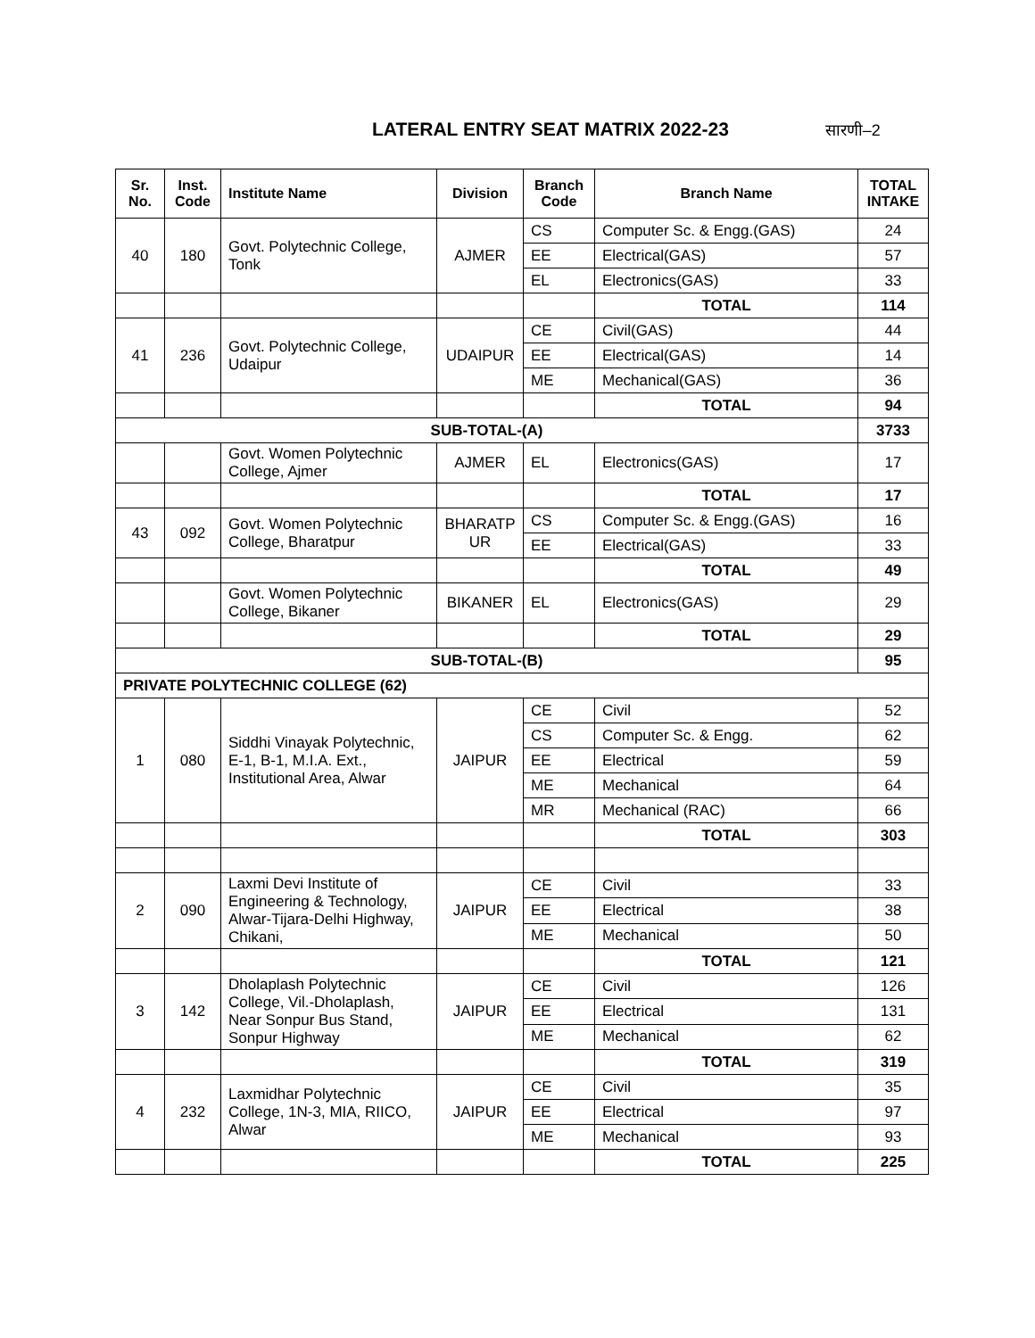LATERAL ENTRY SEAT MATRIX 2022-23
सारणी–2
| Sr. No. | Inst. Code | Institute Name | Division | Branch Code | Branch Name | TOTAL INTAKE |
| --- | --- | --- | --- | --- | --- | --- |
| 40 | 180 | Govt. Polytechnic College, Tonk | AJMER | CS | Computer Sc. & Engg.(GAS) | 24 |
| | | | | EE | Electrical(GAS) | 57 |
| | | | | EL | Electronics(GAS) | 33 |
| | | | | | TOTAL | 114 |
| 41 | 236 | Govt. Polytechnic College, Udaipur | UDAIPUR | CE | Civil(GAS) | 44 |
| | | | | EE | Electrical(GAS) | 14 |
| | | | | ME | Mechanical(GAS) | 36 |
| | | | | | TOTAL | 94 |
| SUB-TOTAL-(A) | | | | | | 3733 |
| | | Govt. Women Polytechnic College, Ajmer | AJMER | EL | Electronics(GAS) | 17 |
| | | | | | TOTAL | 17 |
| 43 | 092 | Govt. Women Polytechnic College, Bharatpur | BHARATP UR | CS | Computer Sc. & Engg.(GAS) | 16 |
| | | | | EE | Electrical(GAS) | 33 |
| | | | | | TOTAL | 49 |
| | | Govt. Women Polytechnic College, Bikaner | BIKANER | EL | Electronics(GAS) | 29 |
| | | | | | TOTAL | 29 |
| SUB-TOTAL-(B) | | | | | | 95 |
| PRIVATE POLYTECHNIC COLLEGE (62) | | | | | | |
| 1 | 080 | Siddhi Vinayak Polytechnic, E-1, B-1, M.I.A. Ext., Institutional Area, Alwar | JAIPUR | CE | Civil | 52 |
| | | | | CS | Computer Sc. & Engg. | 62 |
| | | | | EE | Electrical | 59 |
| | | | | ME | Mechanical | 64 |
| | | | | MR | Mechanical (RAC) | 66 |
| | | | | | TOTAL | 303 |
| 2 | 090 | Laxmi Devi Institute of Engineering & Technology, Alwar-Tijara-Delhi Highway, Chikani, | JAIPUR | CE | Civil | 33 |
| | | | | EE | Electrical | 38 |
| | | | | ME | Mechanical | 50 |
| | | | | | TOTAL | 121 |
| 3 | 142 | Dholaplash Polytechnic College, Vil.-Dholaplash, Near Sonpur Bus Stand, Sonpur Highway | JAIPUR | CE | Civil | 126 |
| | | | | EE | Electrical | 131 |
| | | | | ME | Mechanical | 62 |
| | | | | | TOTAL | 319 |
| 4 | 232 | Laxmidhar Polytechnic College, 1N-3, MIA, RIICO, Alwar | JAIPUR | CE | Civil | 35 |
| | | | | EE | Electrical | 97 |
| | | | | ME | Mechanical | 93 |
| | | | | | TOTAL | 225 |